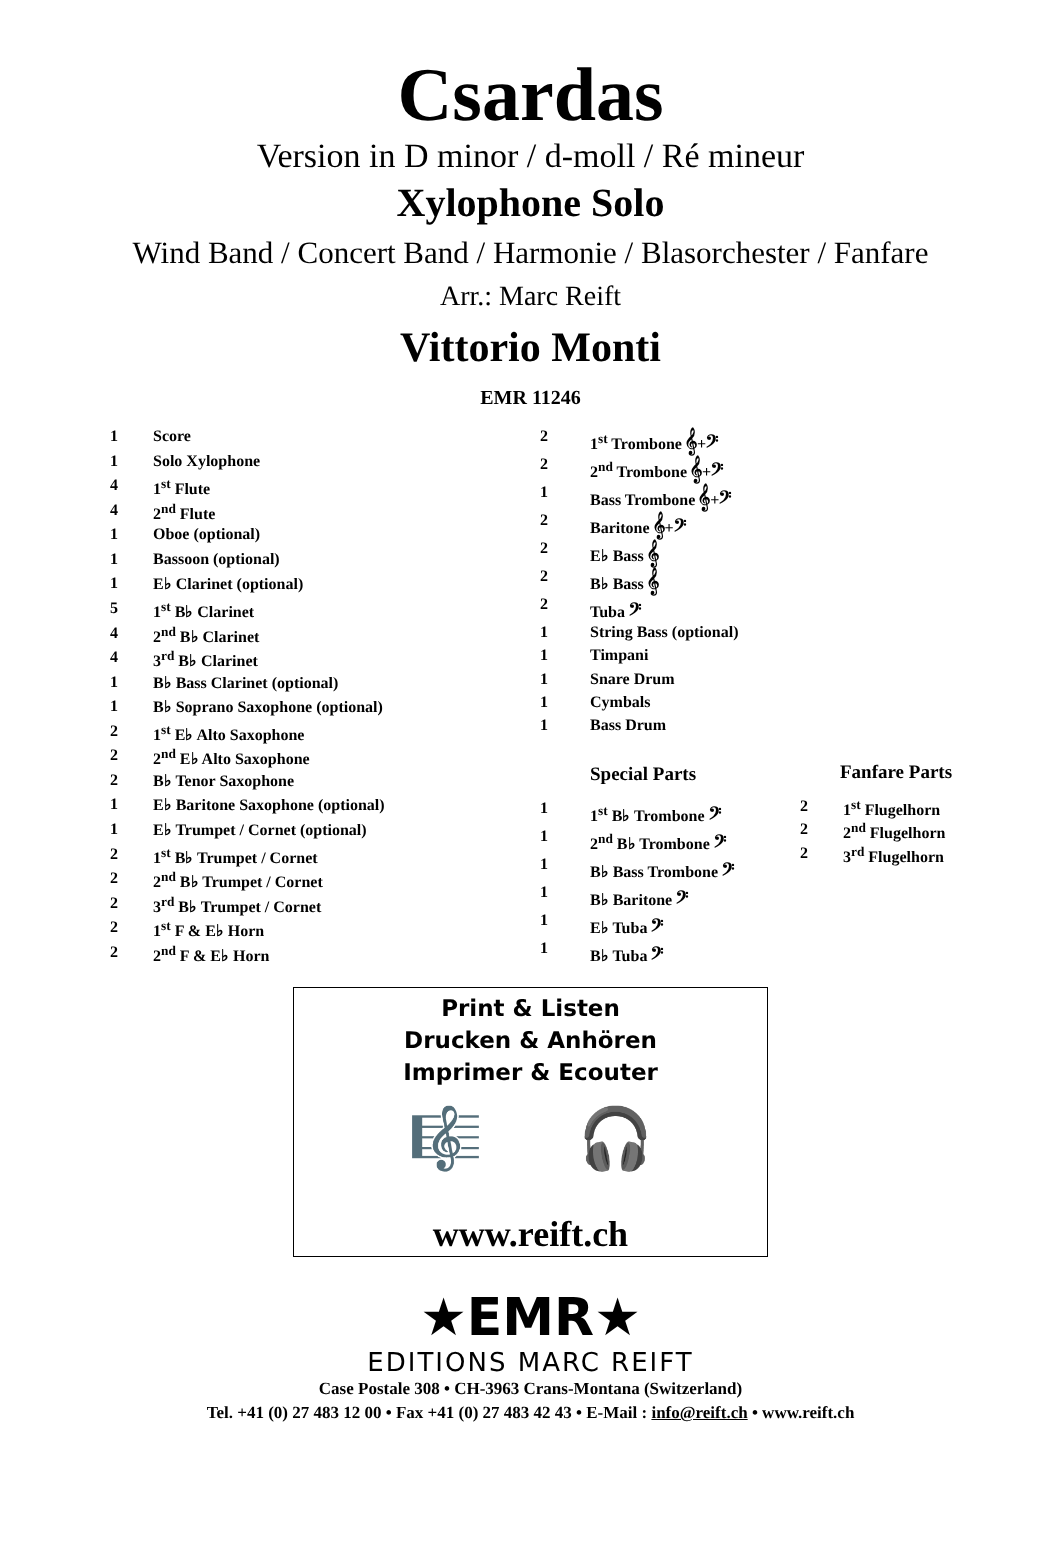Csardas
Version in D minor / d-moll / Ré mineur
Xylophone Solo
Wind Band / Concert Band / Harmonie / Blasorchester / Fanfare
Arr.: Marc Reift
Vittorio Monti
EMR 11246
| 1 | Score |
| 1 | Solo Xylophone |
| 4 | 1<sup>st</sup> Flute |
| 4 | 2<sup>nd</sup> Flute |
| 1 | Oboe (optional) |
| 1 | Bassoon (optional) |
| 1 | E♭ Clarinet (optional) |
| 5 | 1<sup>st</sup> B♭ Clarinet |
| 4 | 2<sup>nd</sup> B♭ Clarinet |
| 4 | 3<sup>rd</sup> B♭ Clarinet |
| 1 | B♭ Bass Clarinet (optional) |
| 1 | B♭ Soprano Saxophone (optional) |
| 2 | 1<sup>st</sup> E♭ Alto Saxophone |
| 2 | 2<sup>nd</sup> E♭ Alto Saxophone |
| 2 | B♭ Tenor Saxophone |
| 1 | E♭ Baritone Saxophone (optional) |
| 1 | E♭ Trumpet / Cornet (optional) |
| 2 | 1<sup>st</sup> B♭ Trumpet / Cornet |
| 2 | 2<sup>nd</sup> B♭ Trumpet / Cornet |
| 2 | 3<sup>rd</sup> B♭ Trumpet / Cornet |
| 2 | 1<sup>st</sup> F & E♭ Horn |
| 2 | 2<sup>nd</sup> F & E♭ Horn |
| 2 | 1<sup>st</sup> Trombone 𝄞+𝄢 |
| 2 | 2<sup>nd</sup> Trombone 𝄞+𝄢 |
| 1 | Bass Trombone 𝄞+𝄢 |
| 2 | Baritone 𝄞+𝄢 |
| 2 | E♭ Bass 𝄞 |
| 2 | B♭ Bass 𝄞 |
| 2 | Tuba 𝄢 |
| 1 | String Bass (optional) |
| 1 | Timpani |
| 1 | Snare Drum |
| 1 | Cymbals |
| 1 | Bass Drum |
Special Parts
| 1 | 1<sup>st</sup> B♭ Trombone 𝄢 |
| 1 | 2<sup>nd</sup> B♭ Trombone 𝄢 |
| 1 | B♭ Bass Trombone 𝄢 |
| 1 | B♭ Baritone 𝄢 |
| 1 | E♭ Tuba 𝄢 |
| 1 | B♭ Tuba 𝄢 |
Fanfare Parts
| 2 | 1<sup>st</sup> Flugelhorn |
| 2 | 2<sup>nd</sup> Flugelhorn |
| 2 | 3<sup>rd</sup> Flugelhorn |
Print & Listen
Drucken & Anhören
Imprimer & Ecouter
🎼 🎧
www.reift.ch
★EMR★
EDITIONS MARC REIFT
Case Postale 308 • CH-3963 Crans-Montana (Switzerland)
Tel. +41 (0) 27 483 12 00 • Fax +41 (0) 27 483 42 43 • E-Mail : info@reift.ch • www.reift.ch